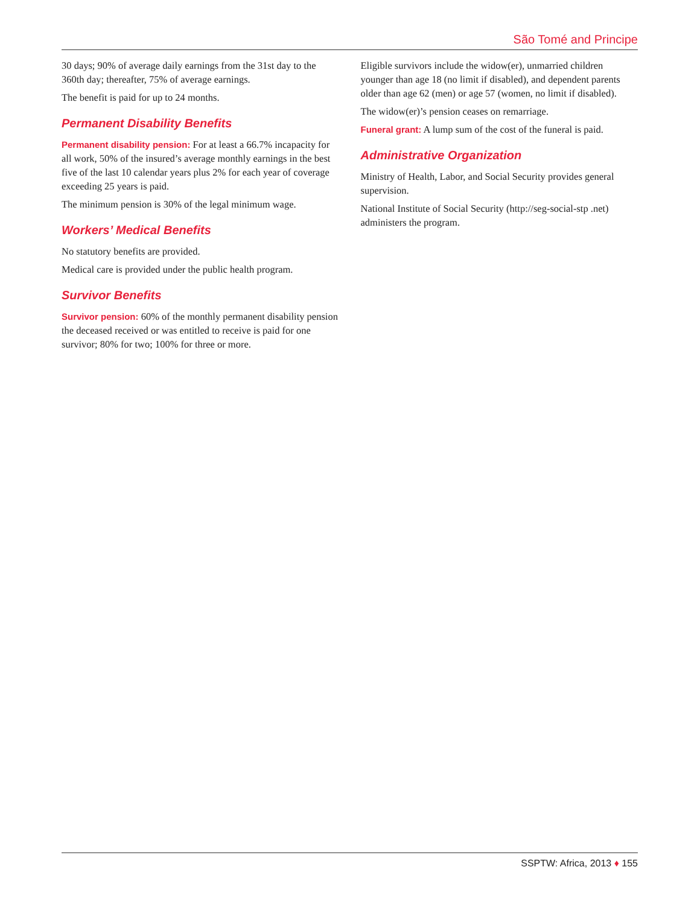São Tomé and Principe
30 days; 90% of average daily earnings from the 31st day to the 360th day; thereafter, 75% of average earnings.
The benefit is paid for up to 24 months.
Permanent Disability Benefits
Permanent disability pension: For at least a 66.7% incapacity for all work, 50% of the insured’s average monthly earnings in the best five of the last 10 calendar years plus 2% for each year of coverage exceeding 25 years is paid.
The minimum pension is 30% of the legal minimum wage.
Workers’ Medical Benefits
No statutory benefits are provided.
Medical care is provided under the public health program.
Survivor Benefits
Survivor pension: 60% of the monthly permanent disability pension the deceased received or was entitled to receive is paid for one survivor; 80% for two; 100% for three or more.
Eligible survivors include the widow(er), unmarried children younger than age 18 (no limit if disabled), and dependent parents older than age 62 (men) or age 57 (women, no limit if disabled).
The widow(er)’s pension ceases on remarriage.
Funeral grant: A lump sum of the cost of the funeral is paid.
Administrative Organization
Ministry of Health, Labor, and Social Security provides general supervision.
National Institute of Social Security (http://seg-social-stp .net) administers the program.
SSPTW: Africa, 2013 ♦ 155